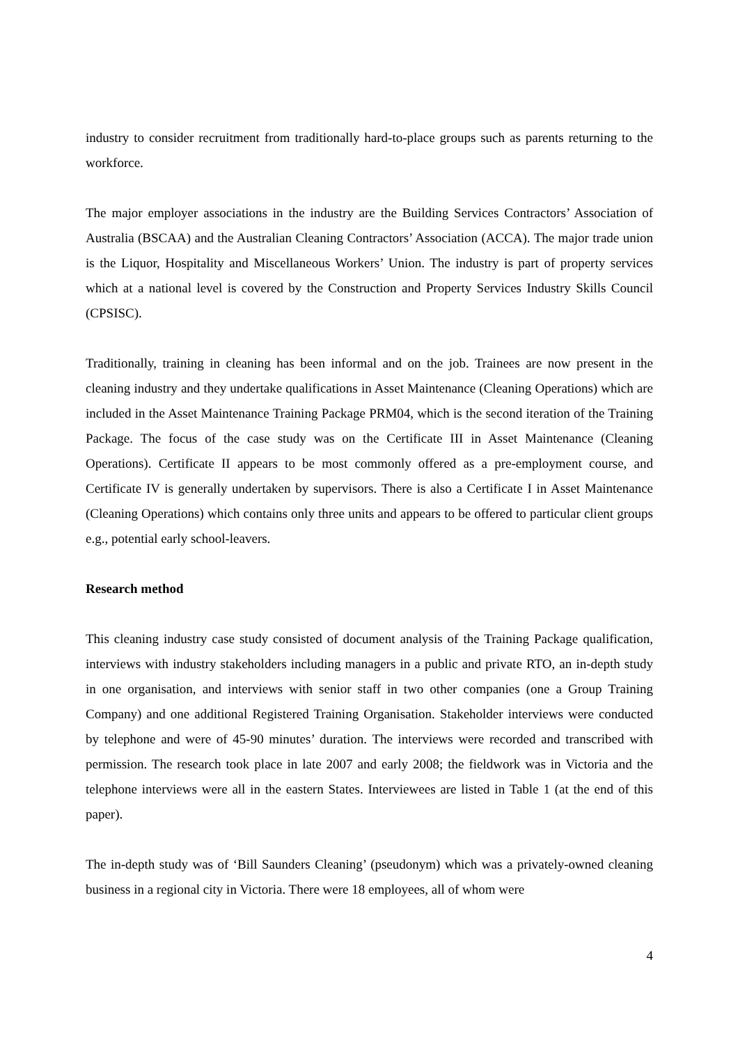industry to consider recruitment from traditionally hard-to-place groups such as parents returning to the workforce.
The major employer associations in the industry are the Building Services Contractors’ Association of Australia (BSCAA) and the Australian Cleaning Contractors’ Association (ACCA). The major trade union is the Liquor, Hospitality and Miscellaneous Workers’ Union. The industry is part of property services which at a national level is covered by the Construction and Property Services Industry Skills Council (CPSISC).
Traditionally, training in cleaning has been informal and on the job. Trainees are now present in the cleaning industry and they undertake qualifications in Asset Maintenance (Cleaning Operations) which are included in the Asset Maintenance Training Package PRM04, which is the second iteration of the Training Package. The focus of the case study was on the Certificate III in Asset Maintenance (Cleaning Operations). Certificate II appears to be most commonly offered as a pre-employment course, and Certificate IV is generally undertaken by supervisors. There is also a Certificate I in Asset Maintenance (Cleaning Operations) which contains only three units and appears to be offered to particular client groups e.g., potential early school-leavers.
Research method
This cleaning industry case study consisted of document analysis of the Training Package qualification, interviews with industry stakeholders including managers in a public and private RTO, an in-depth study in one organisation, and interviews with senior staff in two other companies (one a Group Training Company) and one additional Registered Training Organisation. Stakeholder interviews were conducted by telephone and were of 45-90 minutes’ duration. The interviews were recorded and transcribed with permission. The research took place in late 2007 and early 2008; the fieldwork was in Victoria and the telephone interviews were all in the eastern States. Interviewees are listed in Table 1 (at the end of this paper).
The in-depth study was of ‘Bill Saunders Cleaning’ (pseudonym) which was a privately-owned cleaning business in a regional city in Victoria. There were 18 employees, all of whom were
4